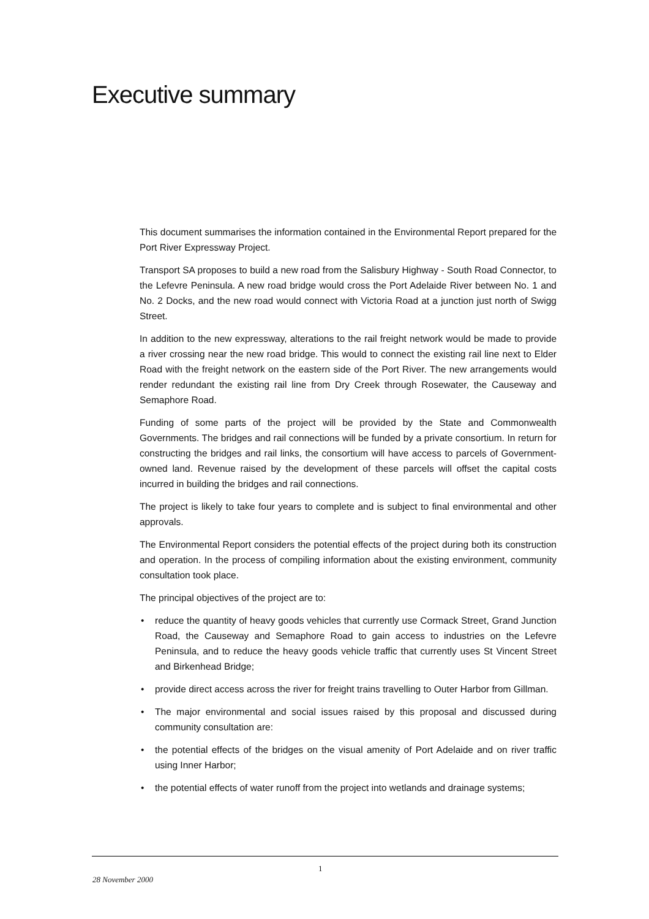Executive summary
This document summarises the information contained in the Environmental Report prepared for the Port River Expressway Project.
Transport SA proposes to build a new road from the Salisbury Highway - South Road Connector, to the Lefevre Peninsula. A new road bridge would cross the Port Adelaide River between No. 1 and No. 2 Docks, and the new road would connect with Victoria Road at a junction just north of Swigg Street.
In addition to the new expressway, alterations to the rail freight network would be made to provide a river crossing near the new road bridge. This would to connect the existing rail line next to Elder Road with the freight network on the eastern side of the Port River. The new arrangements would render redundant the existing rail line from Dry Creek through Rosewater, the Causeway and Semaphore Road.
Funding of some parts of the project will be provided by the State and Commonwealth Governments. The bridges and rail connections will be funded by a private consortium. In return for constructing the bridges and rail links, the consortium will have access to parcels of Government-owned land. Revenue raised by the development of these parcels will offset the capital costs incurred in building the bridges and rail connections.
The project is likely to take four years to complete and is subject to final environmental and other approvals.
The Environmental Report considers the potential effects of the project during both its construction and operation. In the process of compiling information about the existing environment, community consultation took place.
The principal objectives of the project are to:
• reduce the quantity of heavy goods vehicles that currently use Cormack Street, Grand Junction Road, the Causeway and Semaphore Road to gain access to industries on the Lefevre Peninsula, and to reduce the heavy goods vehicle traffic that currently uses St Vincent Street and Birkenhead Bridge;
• provide direct access across the river for freight trains travelling to Outer Harbor from Gillman.
• The major environmental and social issues raised by this proposal and discussed during community consultation are:
• the potential effects of the bridges on the visual amenity of Port Adelaide and on river traffic using Inner Harbor;
• the potential effects of water runoff from the project into wetlands and drainage systems;
1
28 November 2000